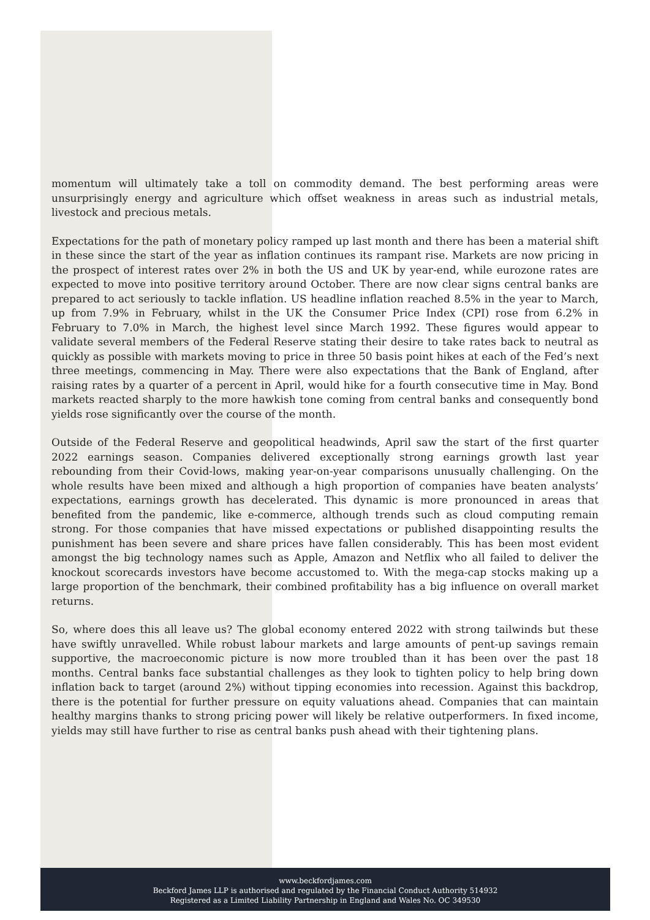momentum will ultimately take a toll on commodity demand. The best performing areas were unsurprisingly energy and agriculture which offset weakness in areas such as industrial metals, livestock and precious metals.
Expectations for the path of monetary policy ramped up last month and there has been a material shift in these since the start of the year as inflation continues its rampant rise. Markets are now pricing in the prospect of interest rates over 2% in both the US and UK by year-end, while eurozone rates are expected to move into positive territory around October. There are now clear signs central banks are prepared to act seriously to tackle inflation. US headline inflation reached 8.5% in the year to March, up from 7.9% in February, whilst in the UK the Consumer Price Index (CPI) rose from 6.2% in February to 7.0% in March, the highest level since March 1992. These figures would appear to validate several members of the Federal Reserve stating their desire to take rates back to neutral as quickly as possible with markets moving to price in three 50 basis point hikes at each of the Fed’s next three meetings, commencing in May. There were also expectations that the Bank of England, after raising rates by a quarter of a percent in April, would hike for a fourth consecutive time in May. Bond markets reacted sharply to the more hawkish tone coming from central banks and consequently bond yields rose significantly over the course of the month.
Outside of the Federal Reserve and geopolitical headwinds, April saw the start of the first quarter 2022 earnings season. Companies delivered exceptionally strong earnings growth last year rebounding from their Covid-lows, making year-on-year comparisons unusually challenging. On the whole results have been mixed and although a high proportion of companies have beaten analysts’ expectations, earnings growth has decelerated. This dynamic is more pronounced in areas that benefited from the pandemic, like e-commerce, although trends such as cloud computing remain strong. For those companies that have missed expectations or published disappointing results the punishment has been severe and share prices have fallen considerably. This has been most evident amongst the big technology names such as Apple, Amazon and Netflix who all failed to deliver the knockout scorecards investors have become accustomed to. With the mega-cap stocks making up a large proportion of the benchmark, their combined profitability has a big influence on overall market returns.
So, where does this all leave us? The global economy entered 2022 with strong tailwinds but these have swiftly unravelled. While robust labour markets and large amounts of pent-up savings remain supportive, the macroeconomic picture is now more troubled than it has been over the past 18 months. Central banks face substantial challenges as they look to tighten policy to help bring down inflation back to target (around 2%) without tipping economies into recession. Against this backdrop, there is the potential for further pressure on equity valuations ahead. Companies that can maintain healthy margins thanks to strong pricing power will likely be relative outperformers. In fixed income, yields may still have further to rise as central banks push ahead with their tightening plans.
www.beckfordjames.com
Beckford James LLP is authorised and regulated by the Financial Conduct Authority 514932
Registered as a Limited Liability Partnership in England and Wales No. OC 349530